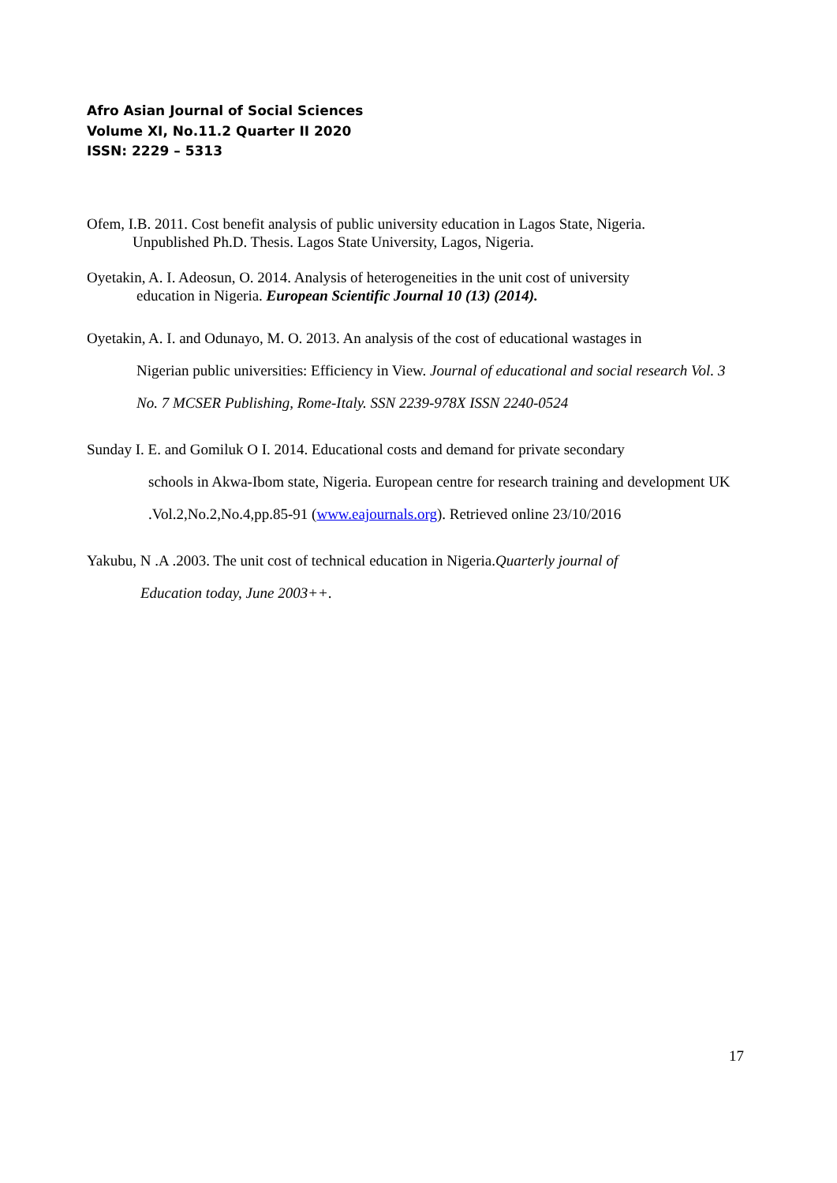Afro Asian Journal of Social Sciences
Volume XI, No.11.2 Quarter II 2020
ISSN: 2229 – 5313
Ofem, I.B. 2011. Cost benefit analysis of public university education in Lagos State, Nigeria.
Unpublished Ph.D. Thesis. Lagos State University, Lagos, Nigeria.
Oyetakin, A. I. Adeosun, O. 2014. Analysis of heterogeneities in the unit cost of university
education in Nigeria. European Scientific Journal 10 (13) (2014).
Oyetakin, A. I. and Odunayo, M. O. 2013. An analysis of the cost of educational wastages in
Nigerian public universities: Efficiency in View. Journal of educational and social research Vol. 3 No. 7 MCSER Publishing, Rome-Italy. SSN 2239-978X ISSN 2240-0524
Sunday I. E. and Gomiluk O I. 2014. Educational costs and demand for private secondary
schools in Akwa-Ibom state, Nigeria. European centre for research training and development UK .Vol.2,No.2,No.4,pp.85-91 (www.eajournals.org). Retrieved online 23/10/2016
Yakubu, N .A .2003. The unit cost of technical education in Nigeria.Quarterly journal of
Education today, June 2003++.
17